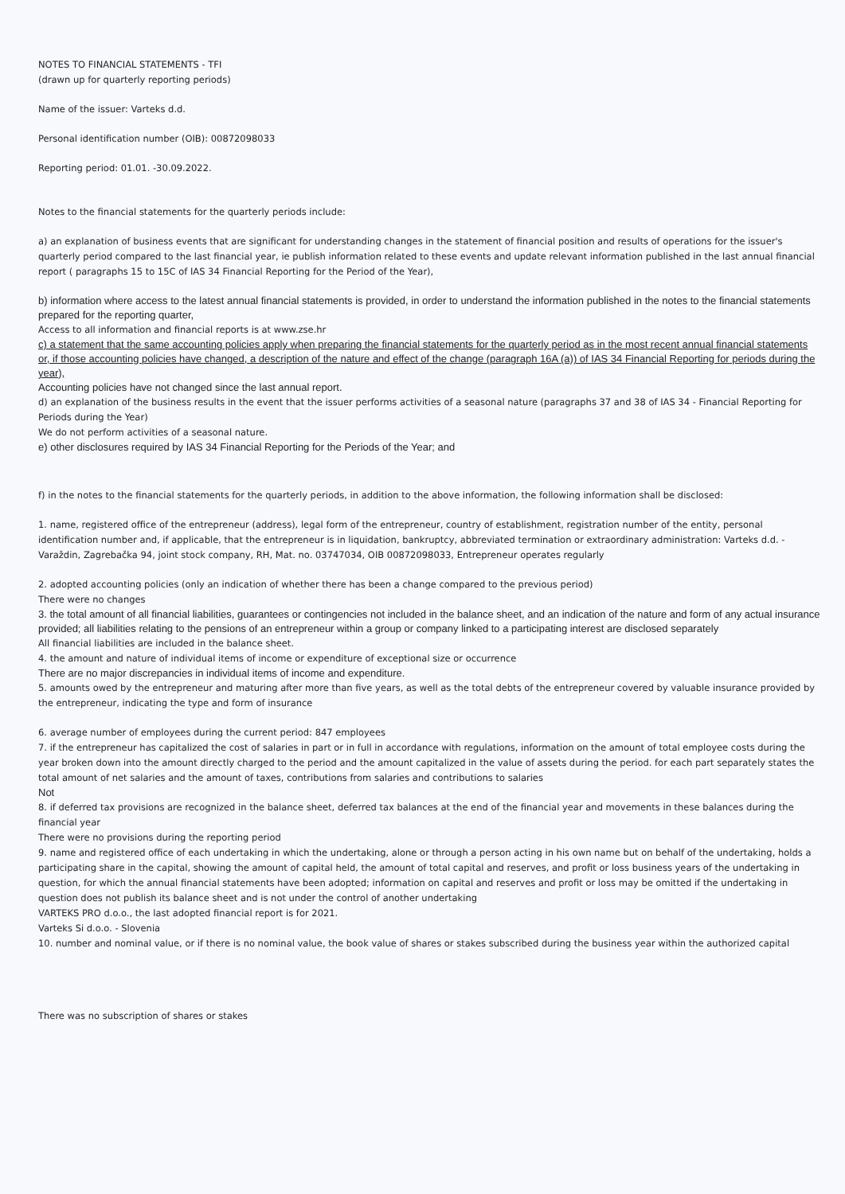NOTES TO FINANCIAL STATEMENTS - TFI
(drawn up for quarterly reporting periods)
Name of the issuer: Varteks d.d.
Personal identification number (OIB): 00872098033
Reporting period: 01.01. -30.09.2022.
Notes to the financial statements for the quarterly periods include:
a) an explanation of business events that are significant for understanding changes in the statement of financial position and results of operations for the issuer's quarterly period compared to the last financial year, ie publish information related to these events and update relevant information published in the last annual financial report ( paragraphs 15 to 15C of IAS 34 Financial Reporting for the Period of the Year),
b) information where access to the latest annual financial statements is provided, in order to understand the information published in the notes to the financial statements prepared for the reporting quarter,
Access to all information and financial reports is at www.zse.hr
c) a statement that the same accounting policies apply when preparing the financial statements for the quarterly period as in the most recent annual financial statements or, if those accounting policies have changed, a description of the nature and effect of the change (paragraph 16A (a)) of IAS 34 Financial Reporting for periods during the year),
Accounting policies have not changed since the last annual report.
d) an explanation of the business results in the event that the issuer performs activities of a seasonal nature (paragraphs 37 and 38 of IAS 34 - Financial Reporting for Periods during the Year)
We do not perform activities of a seasonal nature.
e) other disclosures required by IAS 34 Financial Reporting for the Periods of the Year; and
f) in the notes to the financial statements for the quarterly periods, in addition to the above information, the following information shall be disclosed:
1. name, registered office of the entrepreneur (address), legal form of the entrepreneur, country of establishment, registration number of the entity, personal identification number and, if applicable, that the entrepreneur is in liquidation, bankruptcy, abbreviated termination or extraordinary administration: Varteks d.d. - Varaždin, Zagrebačka 94, joint stock company, RH, Mat. no. 03747034, OIB 00872098033, Entrepreneur operates regularly
2. adopted accounting policies (only an indication of whether there has been a change compared to the previous period)
There were no changes
3. the total amount of all financial liabilities, guarantees or contingencies not included in the balance sheet, and an indication of the nature and form of any actual insurance provided; all liabilities relating to the pensions of an entrepreneur within a group or company linked to a participating interest are disclosed separately
All financial liabilities are included in the balance sheet.
4. the amount and nature of individual items of income or expenditure of exceptional size or occurrence
There are no major discrepancies in individual items of income and expenditure.
5. amounts owed by the entrepreneur and maturing after more than five years, as well as the total debts of the entrepreneur covered by valuable insurance provided by the entrepreneur, indicating the type and form of insurance
6. average number of employees during the current period: 847 employees
7. if the entrepreneur has capitalized the cost of salaries in part or in full in accordance with regulations, information on the amount of total employee costs during the year broken down into the amount directly charged to the period and the amount capitalized in the value of assets during the period. for each part separately states the total amount of net salaries and the amount of taxes, contributions from salaries and contributions to salaries
Not
8. if deferred tax provisions are recognized in the balance sheet, deferred tax balances at the end of the financial year and movements in these balances during the financial year
There were no provisions during the reporting period
9. name and registered office of each undertaking in which the undertaking, alone or through a person acting in his own name but on behalf of the undertaking, holds a participating share in the capital, showing the amount of capital held, the amount of total capital and reserves, and profit or loss business years of the undertaking in question, for which the annual financial statements have been adopted; information on capital and reserves and profit or loss may be omitted if the undertaking in question does not publish its balance sheet and is not under the control of another undertaking
VARTEKS PRO d.o.o., the last adopted financial report is for 2021.
Varteks Si d.o.o. - Slovenia
10. number and nominal value, or if there is no nominal value, the book value of shares or stakes subscribed during the business year within the authorized capital
There was no subscription of shares or stakes